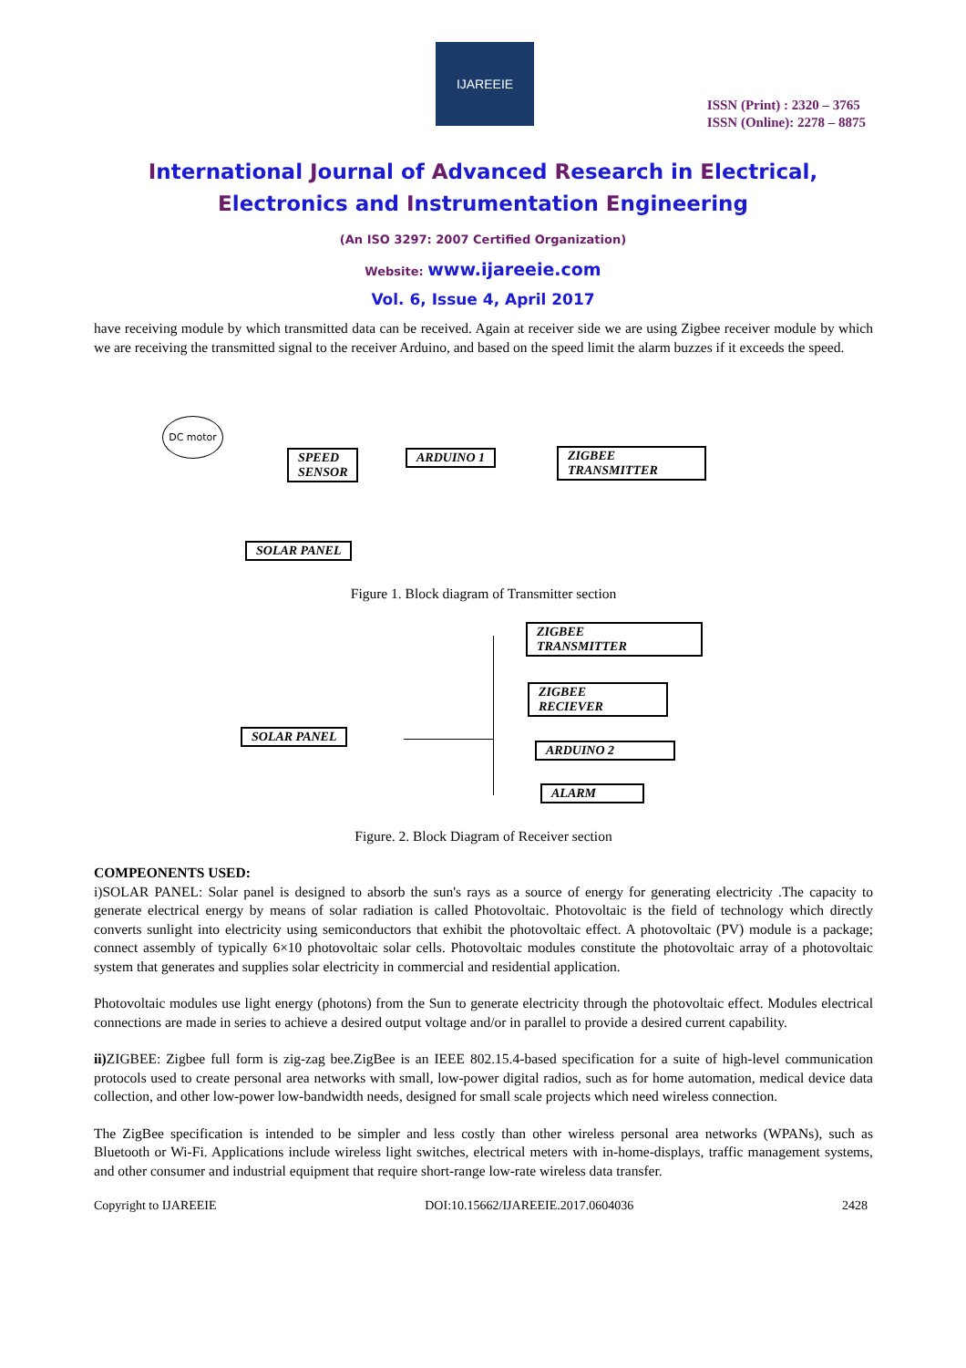IJAREEIE
ISSN (Print) : 2320 – 3765
ISSN (Online): 2278 – 8875
International Journal of Advanced Research in Electrical,
Electronics and Instrumentation Engineering
(An ISO 3297: 2007 Certified Organization)
Website: www.ijareeie.com
Vol. 6, Issue 4, April 2017
have receiving module by which transmitted data can be received. Again at receiver side we are using Zigbee receiver module by which we are receiving the transmitted signal to the receiver Arduino, and based on the speed limit the alarm buzzes if it exceeds the speed.
DC motor
SPEED
SENSOR
ARDUINO 1
ZIGBEE
TRANSMITTER
SOLAR PANEL
Figure 1. Block diagram of Transmitter section
ZIGBEE
TRANSMITTER
ZIGBEE
RECIEVER
SOLAR PANEL
ARDUINO 2
ALARM
Figure. 2. Block Diagram of Receiver section
COMPEONENTS USED:
i)SOLAR PANEL: Solar panel is designed to absorb the sun's rays as a source of energy for generating electricity .The capacity to generate electrical energy by means of solar radiation is called Photovoltaic. Photovoltaic is the field of technology which directly converts sunlight into electricity using semiconductors that exhibit the photovoltaic effect. A photovoltaic (PV) module is a package; connect assembly of typically 6×10 photovoltaic solar cells. Photovoltaic modules constitute the photovoltaic array of a photovoltaic system that generates and supplies solar electricity in commercial and residential application.
Photovoltaic modules use light energy (photons) from the Sun to generate electricity through the photovoltaic effect. Modules electrical connections are made in series to achieve a desired output voltage and/or in parallel to provide a desired current capability.
ii) ZIGBEE: Zigbee full form is zig-zag bee.ZigBee is an IEEE 802.15.4-based specification for a suite of high-level communication protocols used to create personal area networks with small, low-power digital radios, such as for home automation, medical device data collection, and other low-power low-bandwidth needs, designed for small scale projects which need wireless connection.
The ZigBee specification is intended to be simpler and less costly than other wireless personal area networks (WPANs), such as Bluetooth or Wi-Fi. Applications include wireless light switches, electrical meters with in-home-displays, traffic management systems, and other consumer and industrial equipment that require short-range low-rate wireless data transfer.
Copyright to IJAREEIE DOI:10.15662/IJAREEIE.2017.0604036 2428